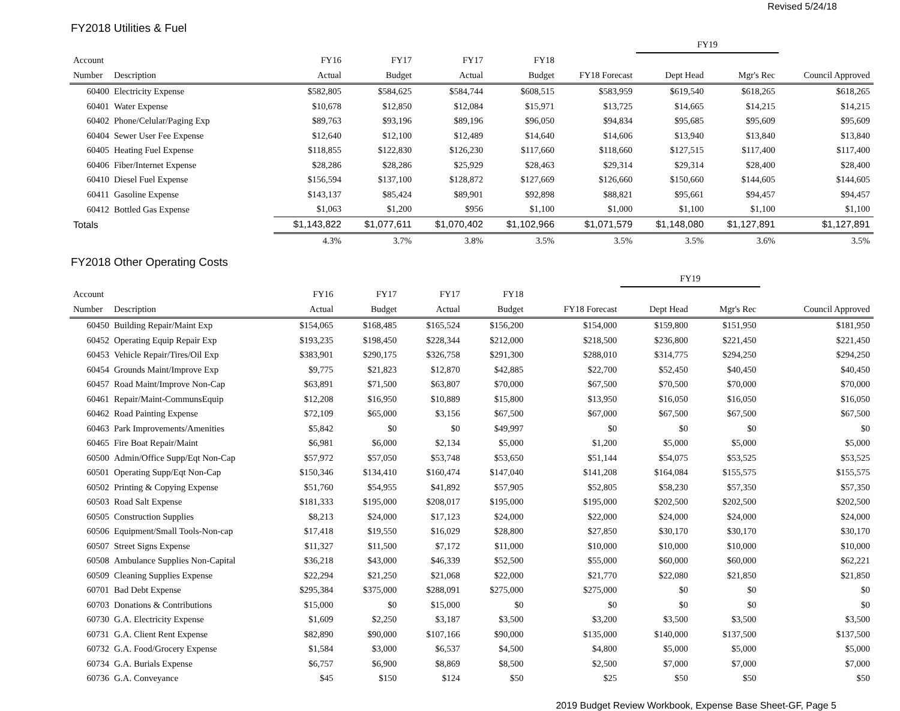Revised 5/24/18
FY2018 Utilities & Fuel
| | | | | | | | FY19 | | |
| --- | --- | --- | --- | --- | --- | --- | --- | --- | --- |
| Account | | FY16 | FY17 | FY17 | FY18 | | | | |
| Number | Description | Actual | Budget | Actual | Budget | FY18 Forecast | Dept Head | Mgr's Rec | Council Approved |
| 60400 | Electricity Expense | $582,805 | $584,625 | $584,744 | $608,515 | $583,959 | $619,540 | $618,265 | $618,265 |
| 60401 | Water Expense | $10,678 | $12,850 | $12,084 | $15,971 | $13,725 | $14,665 | $14,215 | $14,215 |
| 60402 | Phone/Celular/Paging Exp | $89,763 | $93,196 | $89,196 | $96,050 | $94,834 | $95,685 | $95,609 | $95,609 |
| 60404 | Sewer User Fee Expense | $12,640 | $12,100 | $12,489 | $14,640 | $14,606 | $13,940 | $13,840 | $13,840 |
| 60405 | Heating Fuel Expense | $118,855 | $122,830 | $126,230 | $117,660 | $118,660 | $127,515 | $117,400 | $117,400 |
| 60406 | Fiber/Internet Expense | $28,286 | $28,286 | $25,929 | $28,463 | $29,314 | $29,314 | $28,400 | $28,400 |
| 60410 | Diesel Fuel Expense | $156,594 | $137,100 | $128,872 | $127,669 | $126,660 | $150,660 | $144,605 | $144,605 |
| 60411 | Gasoline Expense | $143,137 | $85,424 | $89,901 | $92,898 | $88,821 | $95,661 | $94,457 | $94,457 |
| 60412 | Bottled Gas Expense | $1,063 | $1,200 | $956 | $1,100 | $1,000 | $1,100 | $1,100 | $1,100 |
| Totals | | $1,143,822 | $1,077,611 | $1,070,402 | $1,102,966 | $1,071,579 | $1,148,080 | $1,127,891 | $1,127,891 |
| | | 4.3% | 3.7% | 3.8% | 3.5% | 3.5% | 3.5% | 3.6% | 3.5% |
FY2018 Other Operating Costs
| | | | | | | | FY19 | | |
| --- | --- | --- | --- | --- | --- | --- | --- | --- | --- |
| Account | | FY16 | FY17 | FY17 | FY18 | | | | |
| Number | Description | Actual | Budget | Actual | Budget | FY18 Forecast | Dept Head | Mgr's Rec | Council Approved |
| 60450 | Building Repair/Maint Exp | $154,065 | $168,485 | $165,524 | $156,200 | $154,000 | $159,800 | $151,950 | $181,950 |
| 60452 | Operating Equip Repair Exp | $193,235 | $198,450 | $228,344 | $212,000 | $218,500 | $236,800 | $221,450 | $221,450 |
| 60453 | Vehicle Repair/Tires/Oil Exp | $383,901 | $290,175 | $326,758 | $291,300 | $288,010 | $314,775 | $294,250 | $294,250 |
| 60454 | Grounds Maint/Improve Exp | $9,775 | $21,823 | $12,870 | $42,885 | $22,700 | $52,450 | $40,450 | $40,450 |
| 60457 | Road Maint/Improve Non-Cap | $63,891 | $71,500 | $63,807 | $70,000 | $67,500 | $70,500 | $70,000 | $70,000 |
| 60461 | Repair/Maint-CommunsEquip | $12,208 | $16,950 | $10,889 | $15,800 | $13,950 | $16,050 | $16,050 | $16,050 |
| 60462 | Road Painting Expense | $72,109 | $65,000 | $3,156 | $67,500 | $67,000 | $67,500 | $67,500 | $67,500 |
| 60463 | Park Improvements/Amenities | $5,842 | $0 | $0 | $49,997 | $0 | $0 | $0 | $0 |
| 60465 | Fire Boat Repair/Maint | $6,981 | $6,000 | $2,134 | $5,000 | $1,200 | $5,000 | $5,000 | $5,000 |
| 60500 | Admin/Office Supp/Eqt Non-Cap | $57,972 | $57,050 | $53,748 | $53,650 | $51,144 | $54,075 | $53,525 | $53,525 |
| 60501 | Operating Supp/Eqt Non-Cap | $150,346 | $134,410 | $160,474 | $147,040 | $141,208 | $164,084 | $155,575 | $155,575 |
| 60502 | Printing & Copying Expense | $51,760 | $54,955 | $41,892 | $57,905 | $52,805 | $58,230 | $57,350 | $57,350 |
| 60503 | Road Salt Expense | $181,333 | $195,000 | $208,017 | $195,000 | $195,000 | $202,500 | $202,500 | $202,500 |
| 60505 | Construction Supplies | $8,213 | $24,000 | $17,123 | $24,000 | $22,000 | $24,000 | $24,000 | $24,000 |
| 60506 | Equipment/Small Tools-Non-cap | $17,418 | $19,550 | $16,029 | $28,800 | $27,850 | $30,170 | $30,170 | $30,170 |
| 60507 | Street Signs Expense | $11,327 | $11,500 | $7,172 | $11,000 | $10,000 | $10,000 | $10,000 | $10,000 |
| 60508 | Ambulance Supplies Non-Capital | $36,218 | $43,000 | $46,339 | $52,500 | $55,000 | $60,000 | $60,000 | $62,221 |
| 60509 | Cleaning Supplies Expense | $22,294 | $21,250 | $21,068 | $22,000 | $21,770 | $22,080 | $21,850 | $21,850 |
| 60701 | Bad Debt Expense | $295,384 | $375,000 | $288,091 | $275,000 | $275,000 | $0 | $0 | $0 |
| 60703 | Donations & Contributions | $15,000 | $0 | $15,000 | $0 | $0 | $0 | $0 | $0 |
| 60730 | G.A. Electricity Expense | $1,609 | $2,250 | $3,187 | $3,500 | $3,200 | $3,500 | $3,500 | $3,500 |
| 60731 | G.A. Client Rent Expense | $82,890 | $90,000 | $107,166 | $90,000 | $135,000 | $140,000 | $137,500 | $137,500 |
| 60732 | G.A. Food/Grocery Expense | $1,584 | $3,000 | $6,537 | $4,500 | $4,800 | $5,000 | $5,000 | $5,000 |
| 60734 | G.A. Burials Expense | $6,757 | $6,900 | $8,869 | $8,500 | $2,500 | $7,000 | $7,000 | $7,000 |
| 60736 | G.A. Conveyance | $45 | $150 | $124 | $50 | $25 | $50 | $50 | $50 |
2019 Budget Review Workbook, Expense Base Sheet-GF, Page 5